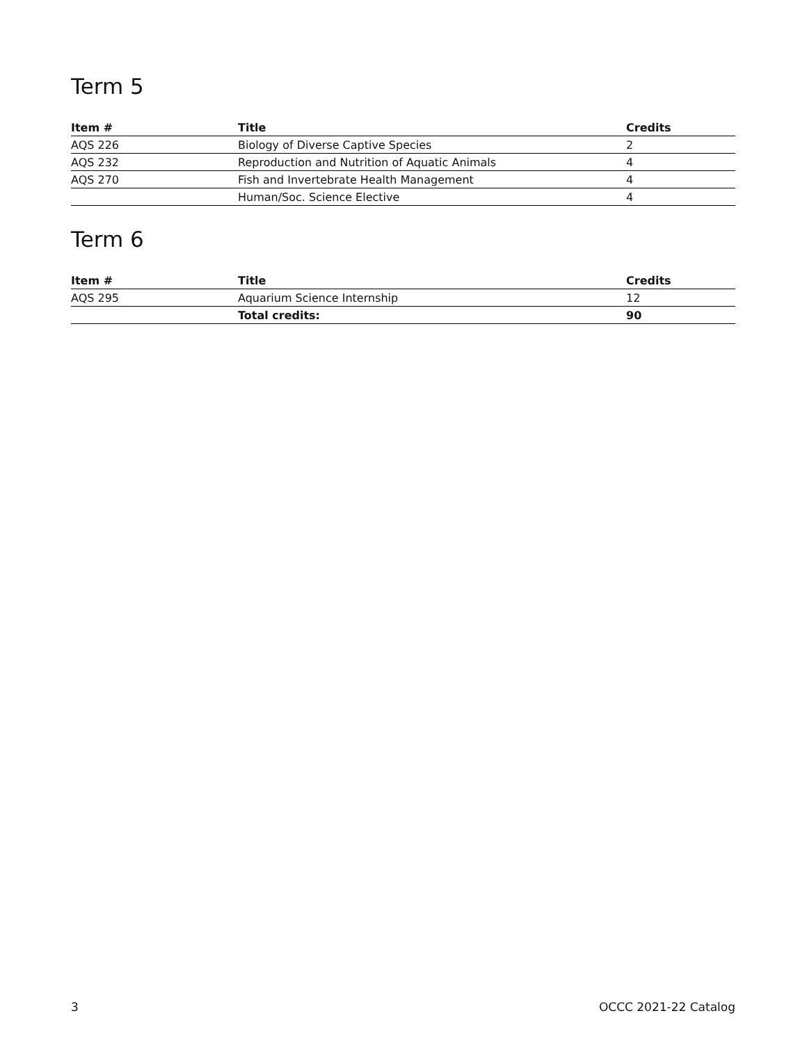Term 5
| Item # | Title | Credits |
| --- | --- | --- |
| AQS 226 | Biology of Diverse Captive Species | 2 |
| AQS 232 | Reproduction and Nutrition of Aquatic Animals | 4 |
| AQS 270 | Fish and Invertebrate Health Management | 4 |
| | Human/Soc. Science Elective | 4 |
Term 6
| Item # | Title | Credits |
| --- | --- | --- |
| AQS 295 | Aquarium Science Internship | 12 |
| | Total credits: | 90 |
3 OCCC 2021-22 Catalog